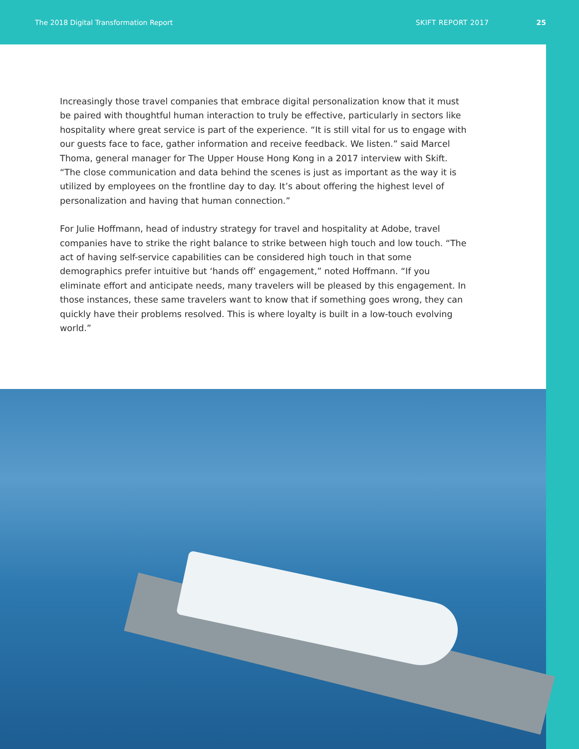The 2018 Digital Transformation Report SKIFT REPORT 2017 25
Increasingly those travel companies that embrace digital personalization know that it must be paired with thoughtful human interaction to truly be effective, particularly in sectors like hospitality where great service is part of the experience. “It is still vital for us to engage with our guests face to face, gather information and receive feedback. We listen.” said Marcel Thoma, general manager for The Upper House Hong Kong in a 2017 interview with Skift. “The close communication and data behind the scenes is just as important as the way it is utilized by employees on the frontline day to day. It’s about offering the highest level of personalization and having that human connection.”
For Julie Hoffmann, head of industry strategy for travel and hospitality at Adobe, travel companies have to strike the right balance to strike between high touch and low touch. “The act of having self-service capabilities can be considered high touch in that some demographics prefer intuitive but ‘hands off’ engagement,” noted Hoffmann. “If you eliminate effort and anticipate needs, many travelers will be pleased by this engagement. In those instances, these same travelers want to know that if something goes wrong, they can quickly have their problems resolved. This is where loyalty is built in a low-touch evolving world.”